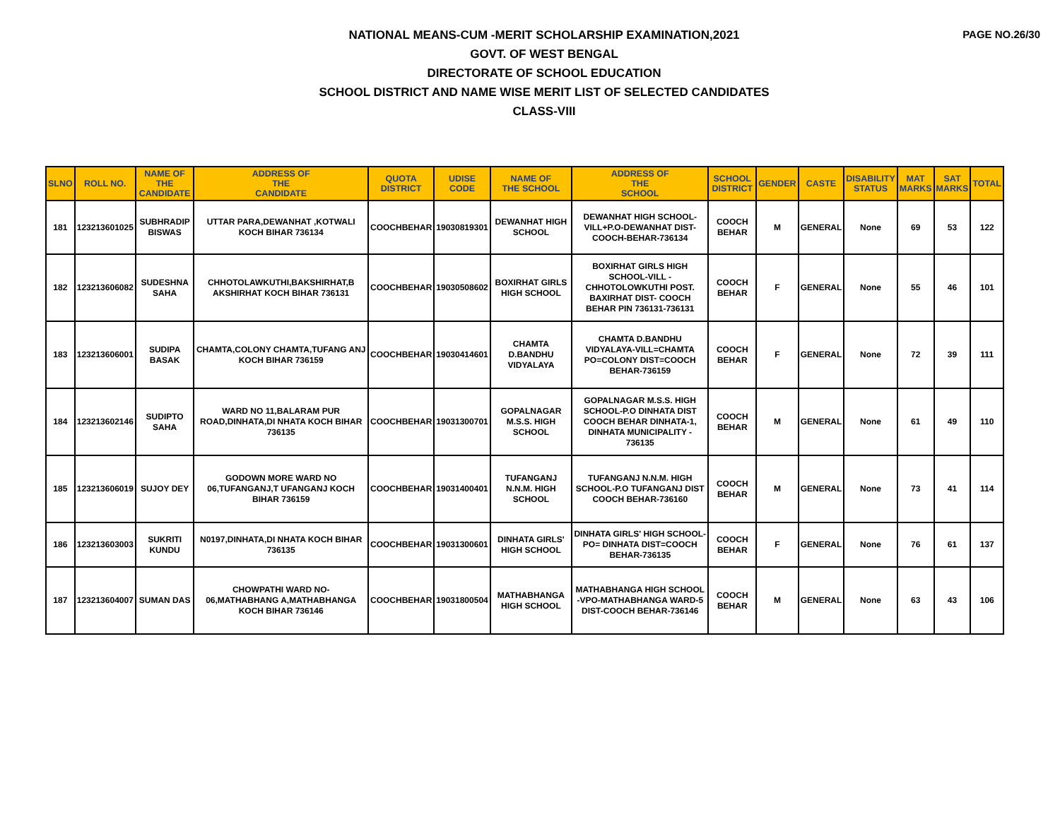PAGE NO.26/30
NATIONAL MEANS-CUM -MERIT SCHOLARSHIP EXAMINATION,2021
GOVT. OF WEST BENGAL
DIRECTORATE OF SCHOOL EDUCATION
SCHOOL DISTRICT AND NAME WISE MERIT LIST OF SELECTED CANDIDATES
CLASS-VIII
| SLNO | ROLL NO. | NAME OF THE CANDIDATE | ADDRESS OF THE CANDIDATE | QUOTA DISTRICT | UDISE CODE | NAME OF THE SCHOOL | ADDRESS OF THE SCHOOL | SCHOOL DISTRICT | GENDER | CASTE | DISABILITY STATUS | MAT MARKS | SAT MARKS | TOTAL |
| --- | --- | --- | --- | --- | --- | --- | --- | --- | --- | --- | --- | --- | --- | --- |
| 181 | 123213601025 | SUBHRADIP BISWAS | UTTAR PARA,DEWANHAT ,KOTWALI KOCH BIHAR 736134 | COOCHBEHAR | 19030819301 | DEWANHAT HIGH SCHOOL | DEWANHAT HIGH SCHOOL-VILL+P.O-DEWANHAT DIST-COOCH-BEHAR-736134 | COOCH BEHAR | M | GENERAL | None | 69 | 53 | 122 |
| 182 | 123213606082 | SUDESHNA SAHA | CHHOTOLAWKUTHI,BAKSHIRHAT,B AKSHIRHAT KOCH BIHAR 736131 | COOCHBEHAR | 19030508602 | BOXIRHAT GIRLS HIGH SCHOOL | BOXIRHAT GIRLS HIGH SCHOOL-VILL - CHHOTOLOWKUTHI POST. BAXIRHAT DIST- COOCH BEHAR PIN 736131-736131 | COOCH BEHAR | F | GENERAL | None | 55 | 46 | 101 |
| 183 | 123213606001 | SUDIPA BASAK | CHAMTA,COLONY CHAMTA,TUFANG ANJ KOCH BIHAR 736159 | COOCHBEHAR | 19030414601 | CHAMTA D.BANDHU VIDYALAYA | CHAMTA D.BANDHU VIDYALAYA-VILL=CHAMTA PO=COLONY DIST=COOCH BEHAR-736159 | COOCH BEHAR | F | GENERAL | None | 72 | 39 | 111 |
| 184 | 123213602146 | SUDIPTO SAHA | WARD NO 11,BALARAM PUR ROAD,DINHATA,DI NHATA KOCH BIHAR 736135 | COOCHBEHAR | 19031300701 | GOPALNAGAR M.S.S. HIGH SCHOOL | GOPALNAGAR M.S.S. HIGH SCHOOL-P.O DINHATA DIST COOCH BEHAR DINHATA-1, DINHATA MUNICIPALITY - 736135 | COOCH BEHAR | M | GENERAL | None | 61 | 49 | 110 |
| 185 | 123213606019 | SUJOY DEY | GODOWN MORE WARD NO 06,TUFANGANJ,T UFANGANJ KOCH BIHAR 736159 | COOCHBEHAR | 19031400401 | TUFANGANJ N.N.M. HIGH SCHOOL | TUFANGANJ N.N.M. HIGH SCHOOL-P.O TUFANGANJ DIST COOCH BEHAR-736160 | COOCH BEHAR | M | GENERAL | None | 73 | 41 | 114 |
| 186 | 123213603003 | SUKRITI KUNDU | N0197,DINHATA,DI NHATA KOCH BIHAR 736135 | COOCHBEHAR | 19031300601 | DINHATA GIRLS' HIGH SCHOOL | DINHATA GIRLS' HIGH SCHOOL-PO= DINHATA DIST=COOCH BEHAR-736135 | COOCH BEHAR | F | GENERAL | None | 76 | 61 | 137 |
| 187 | 123213604007 | SUMAN DAS | CHOWPATHI WARD NO-06,MATHABHANG A,MATHABHANGA KOCH BIHAR 736146 | COOCHBEHAR | 19031800504 | MATHABHANGA HIGH SCHOOL | MATHABHANGA HIGH SCHOOL -VPO-MATHABHANGA WARD-5 DIST-COOCH BEHAR-736146 | COOCH BEHAR | M | GENERAL | None | 63 | 43 | 106 |